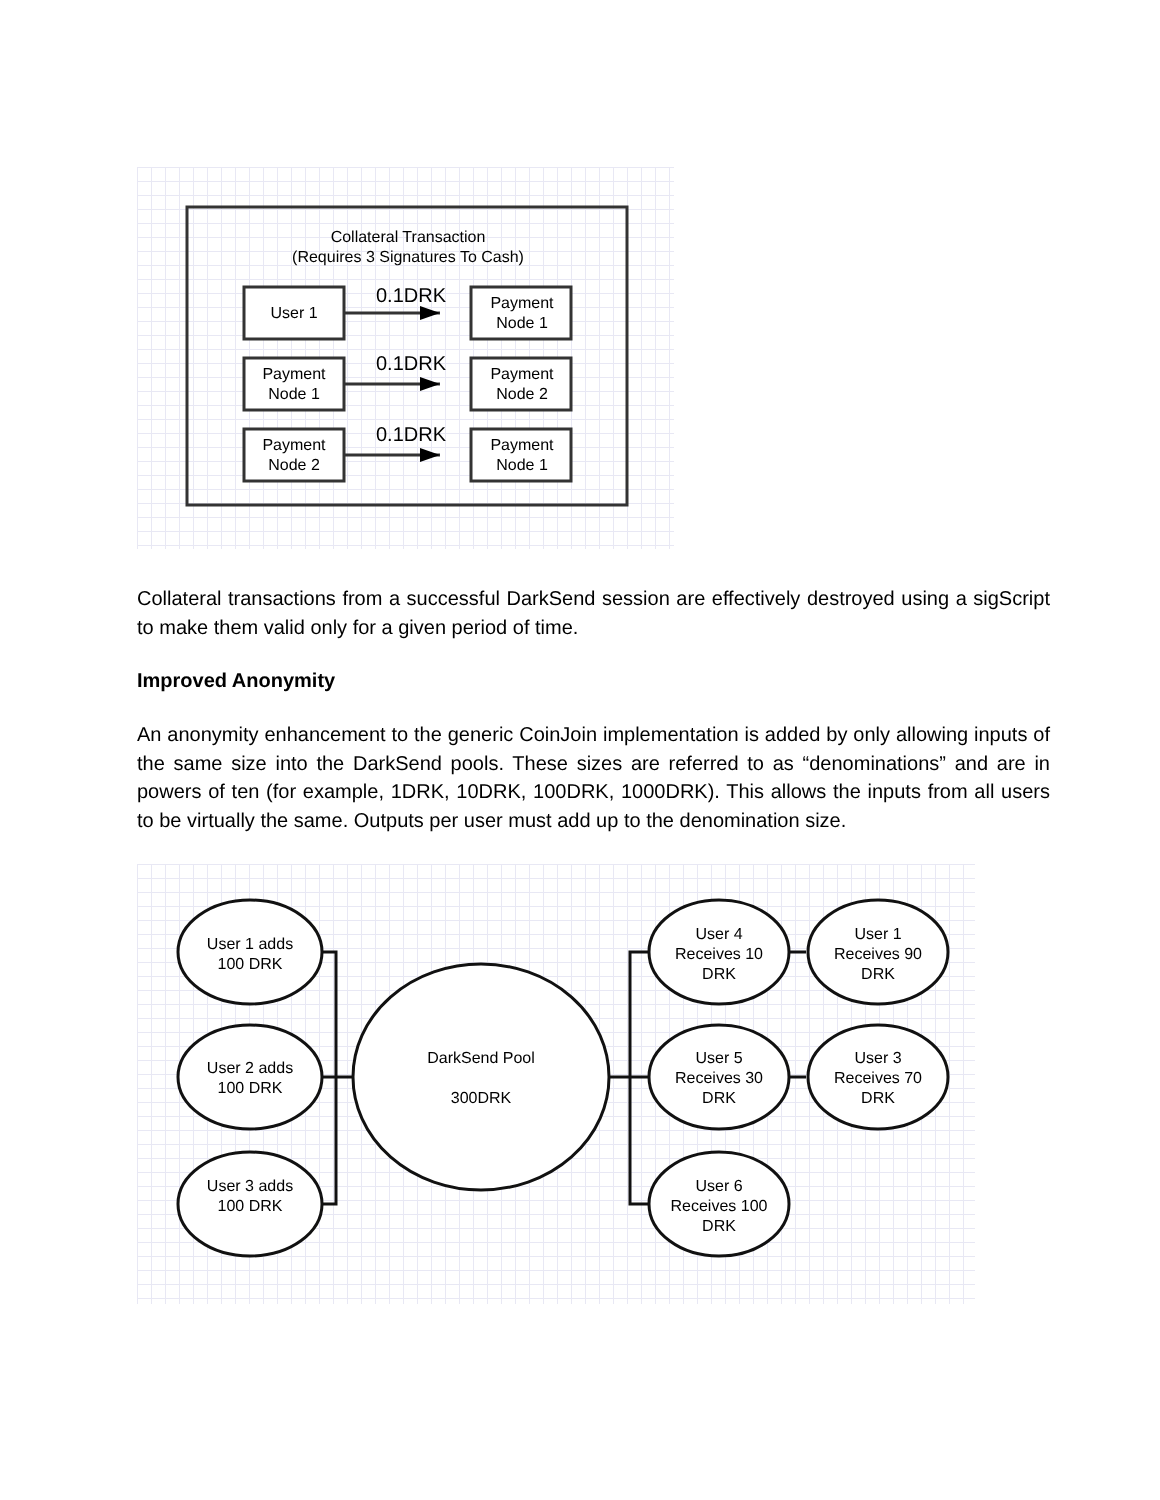Collateral Transaction
(Requires 3 Signatures To Cash)
User 1
Payment
Node 1
Payment
Node 1
Payment
Node 2
Payment
Node 2
Payment
Node 1
0.1DRK
0.1DRK
0.1DRK
Collateral transactions from a successful DarkSend session are effectively destroyed using a sigScript to make them valid only for a given period of time.
Improved Anonymity
An anonymity enhancement to the generic CoinJoin implementation is added by only allowing inputs of the same size into the DarkSend pools. These sizes are referred to as “denominations” and are in powers of ten (for example, 1DRK, 10DRK, 100DRK, 1000DRK). This allows the inputs from all users to be virtually the same. Outputs per user must add up to the denomination size.
User 1 adds
100 DRK
User 2 adds
100 DRK
User 3 adds
100 DRK
DarkSend Pool
300DRK
User 4
Receives 10
DRK
User 1
Receives 90
DRK
User 5
Receives 30
DRK
User 3
Receives 70
DRK
User 6
Receives 100
DRK